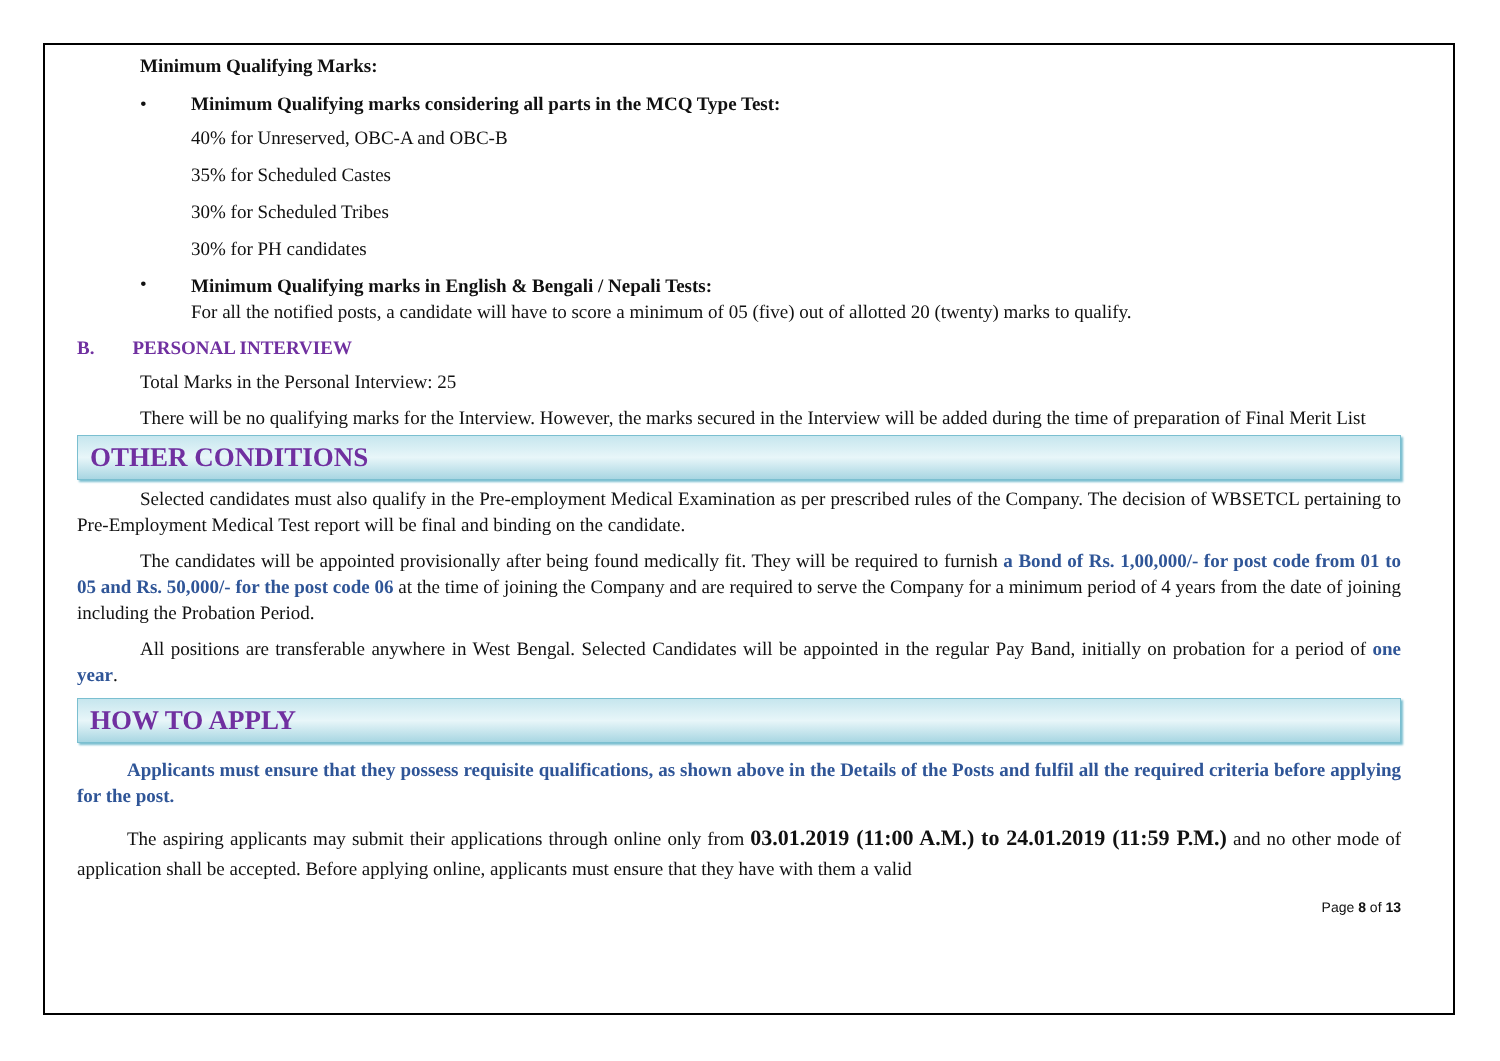Minimum Qualifying Marks:
• Minimum Qualifying marks considering all parts in the MCQ Type Test:
40% for Unreserved, OBC-A and OBC-B
35% for Scheduled Castes
30% for Scheduled Tribes
30% for PH candidates
•
Minimum Qualifying marks in English & Bengali / Nepali Tests:
For all the notified posts, a candidate will have to score a minimum of 05 (five) out of allotted 20 (twenty) marks to qualify.
B. PERSONAL INTERVIEW
Total Marks in the Personal Interview: 25
There will be no qualifying marks for the Interview. However, the marks secured in the Interview will be added during the time of preparation of Final Merit List
OTHER CONDITIONS
Selected candidates must also qualify in the Pre-employment Medical Examination as per prescribed rules of the Company. The decision of WBSETCL pertaining to Pre-Employment Medical Test report will be final and binding on the candidate.
The candidates will be appointed provisionally after being found medically fit. They will be required to furnish a Bond of Rs. 1,00,000/- for post code from 01 to 05 and Rs. 50,000/- for the post code 06 at the time of joining the Company and are required to serve the Company for a minimum period of 4 years from the date of joining including the Probation Period.
All positions are transferable anywhere in West Bengal. Selected Candidates will be appointed in the regular Pay Band, initially on probation for a period of one year.
HOW TO APPLY
Applicants must ensure that they possess requisite qualifications, as shown above in the Details of the Posts and fulfil all the required criteria before applying for the post.
The aspiring applicants may submit their applications through online only from 03.01.2019 (11:00 A.M.) to 24.01.2019 (11:59 P.M.) and no other mode of application shall be accepted. Before applying online, applicants must ensure that they have with them a valid
Page 8 of 13